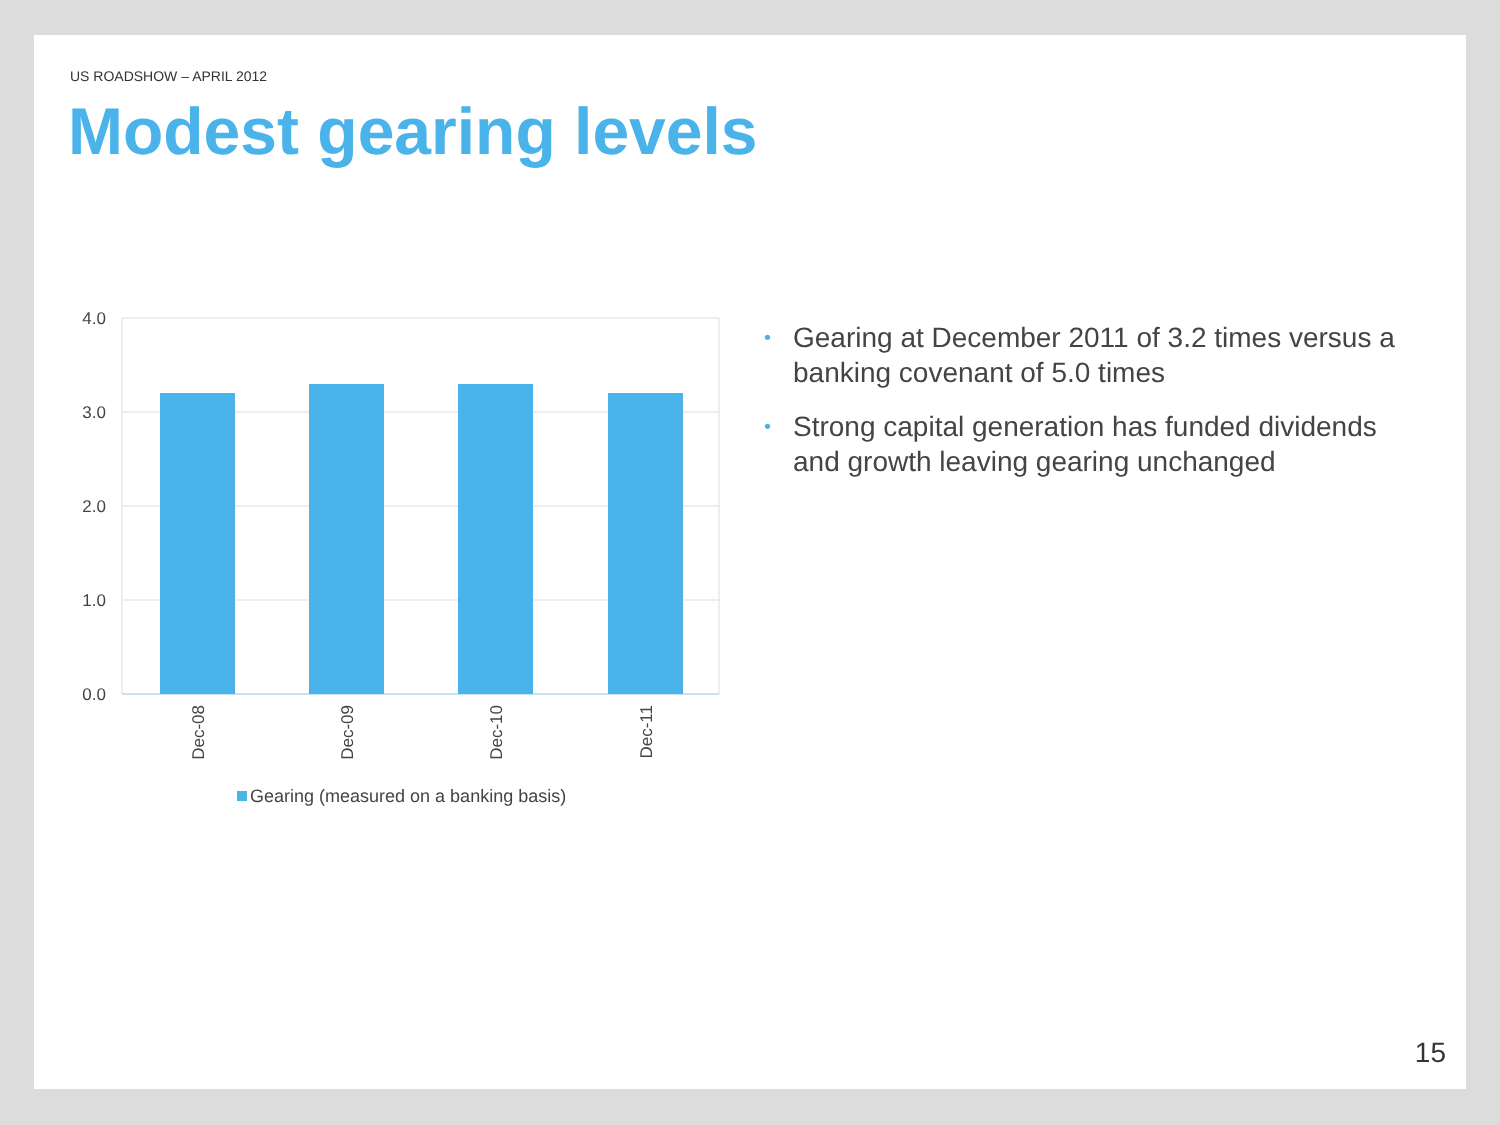US ROADSHOW – APRIL 2012
Modest gearing levels
4.0
3.0
2.0
1.0
0.0
Dec-08
Dec-09
Dec-10
Dec-11
Gearing (measured on a banking basis)
• Gearing at December 2011 of 3.2 times versus a banking covenant of 5.0 times
• Strong capital generation has funded dividends and growth leaving gearing unchanged
15